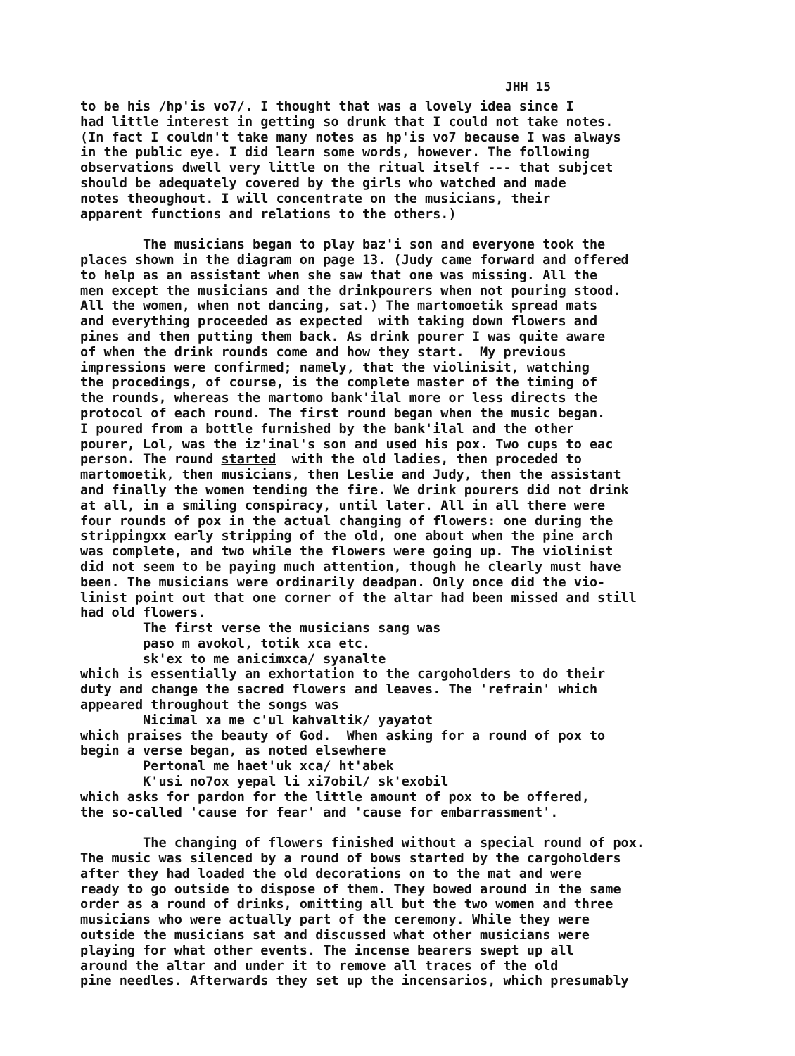JHH 15
to be his /hp'is vo7/. I thought that was a lovely idea since I had little interest in getting so drunk that I could not take notes. (In fact I couldn't take many notes as hp'is vo7 because I was always in the public eye. I did learn some words, however. The following observations dwell very little on the ritual itself --- that subjcet should be adequately covered by the girls who watched and made notes theoughout. I will concentrate on the musicians, their apparent functions and relations to the others.) The musicians began to play baz'i son and everyone took the places shown in the diagram on page 13. (Judy came forward and offered to help as an assistant when she saw that one was missing. All the men except the musicians and the drinkpourers when not pouring stood. All the women, when not dancing, sat.) The martomoetik spread mats and everything proceeded as expected with taking down flowers and pines and then putting them back. As drink pourer I was quite aware of when the drink rounds come and how they start. My previous impressions were confirmed; namely, that the violinisit, watching the procedings, of course, is the complete master of the timing of the rounds, whereas the martomo bank'ilal more or less directs the protocol of each round. The first round began when the music began. I poured from a bottle furnished by the bank'ilal and the other pourer, Lol, was the iz'inal's son and used his pox. Two cups to eac person. The round started with the old ladies, then proceded to martomoetik, then musicians, then Leslie and Judy, then the assistant and finally the women tending the fire. We drink pourers did not drink at all, in a smiling conspiracy, until later. All in all there were four rounds of pox in the actual changing of flowers: one during the strippingxx early stripping of the old, one about when the pine arch was complete, and two while the flowers were going up. The violinist did not seem to be paying much attention, though he clearly must have been. The musicians were ordinarily deadpan. Only once did the vio- linist point out that one corner of the altar had been missed and still had old flowers. The first verse the musicians sang was paso m avokol, totik xca etc. sk'ex to me anicimxca/ syanalte which is essentially an exhortation to the cargoholders to do their duty and change the sacred flowers and leaves. The 'refrain' which appeared throughout the songs was Nicimal xa me c'ul kahvaltik/ yayatot which praises the beauty of God. When asking for a round of pox to begin a verse began, as noted elsewhere Pertonal me haet'uk xca/ ht'abek K'usi no7ox yepal li xi7obil/ sk'exobil which asks for pardon for the little amount of pox to be offered, the so-called 'cause for fear' and 'cause for embarrassment'. The changing of flowers finished without a special round of pox. The music was silenced by a round of bows started by the cargoholders after they had loaded the old decorations on to the mat and were ready to go outside to dispose of them. They bowed around in the same order as a round of drinks, omitting all but the two women and three musicians who were actually part of the ceremony. While they were outside the musicians sat and discussed what other musicians were playing for what other events. The incense bearers swept up all around the altar and under it to remove all traces of the old pine needles. Afterwards they set up the incensarios, which presumably